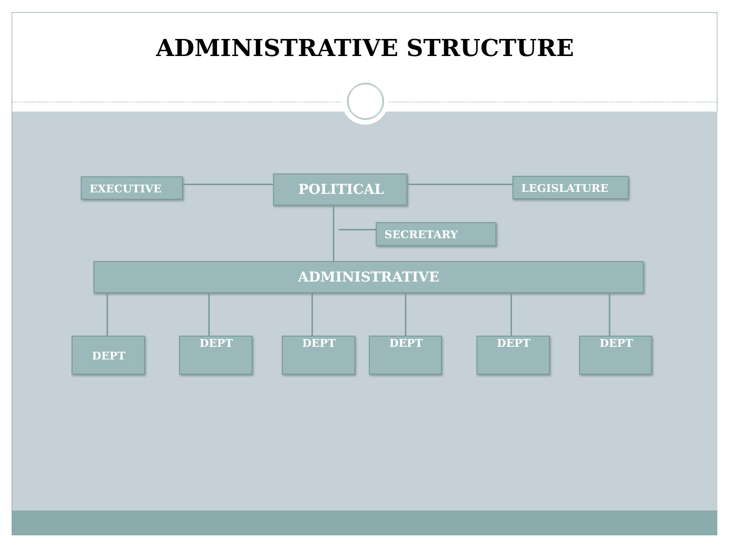ADMINISTRATIVE STRUCTURE
EXECUTIVE POLITICAL LEGISLATURE
SECRETARY
ADMINISTRATIVE
DEPT DEPT DEPT DEPT DEPT DEPT